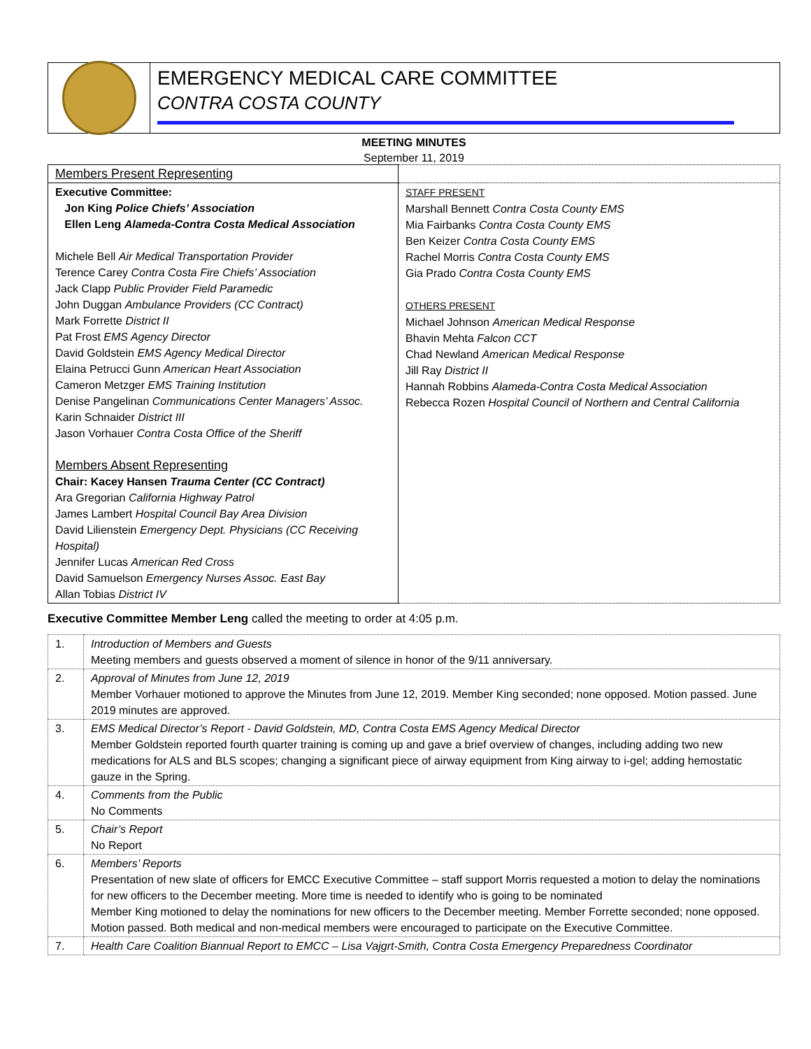EMERGENCY MEDICAL CARE COMMITTEE
CONTRA COSTA COUNTY
MEETING MINUTES
September 11, 2019
| Members Present Representing | |
| Executive Committee: Jon King Police Chiefs’ Association Ellen Leng Alameda-Contra Costa Medical Association Michele Bell Air Medical Transportation Provider Terence Carey Contra Costa Fire Chiefs’ Association Jack Clapp Public Provider Field Paramedic John Duggan Ambulance Providers (CC Contract) Mark Forrette District II Pat Frost EMS Agency Director David Goldstein EMS Agency Medical Director Elaina Petrucci Gunn American Heart Association Cameron Metzger EMS Training Institution Denise Pangelinan Communications Center Managers’ Assoc. Karin Schnaider District III Jason Vorhauer Contra Costa Office of the Sheriff Members Absent Representing Chair: Kacey Hansen Trauma Center (CC Contract) Ara Gregorian California Highway Patrol James Lambert Hospital Council Bay Area Division David Lilienstein Emergency Dept. Physicians (CC Receiving Hospital) Jennifer Lucas American Red Cross David Samuelson Emergency Nurses Assoc. East Bay Allan Tobias District IV | STAFF PRESENT Marshall Bennett Contra Costa County EMS Mia Fairbanks Contra Costa County EMS Ben Keizer Contra Costa County EMS Rachel Morris Contra Costa County EMS Gia Prado Contra Costa County EMS OTHERS PRESENT Michael Johnson American Medical Response Bhavin Mehta Falcon CCT Chad Newland American Medical Response Jill Ray District II Hannah Robbins Alameda-Contra Costa Medical Association Rebecca Rozen Hospital Council of Northern and Central California |
Executive Committee Member Leng called the meeting to order at 4:05 p.m.
| 1. | Introduction of Members and Guests Meeting members and guests observed a moment of silence in honor of the 9/11 anniversary. |
| 2. | Approval of Minutes from June 12, 2019 Member Vorhauer motioned to approve the Minutes from June 12, 2019. Member King seconded; none opposed. Motion passed. June 2019 minutes are approved. |
| 3. | EMS Medical Director’s Report - David Goldstein, MD, Contra Costa EMS Agency Medical Director Member Goldstein reported fourth quarter training is coming up and gave a brief overview of changes, including adding two new medications for ALS and BLS scopes; changing a significant piece of airway equipment from King airway to i-gel; adding hemostatic gauze in the Spring. |
| 4. | Comments from the Public No Comments |
| 5. | Chair’s Report No Report |
| 6. | Members’ Reports Presentation of new slate of officers for EMCC Executive Committee – staff support Morris requested a motion to delay the nominations for new officers to the December meeting. More time is needed to identify who is going to be nominated Member King motioned to delay the nominations for new officers to the December meeting. Member Forrette seconded; none opposed. Motion passed. Both medical and non-medical members were encouraged to participate on the Executive Committee. |
| 7. | Health Care Coalition Biannual Report to EMCC – Lisa Vajgrt-Smith, Contra Costa Emergency Preparedness Coordinator |